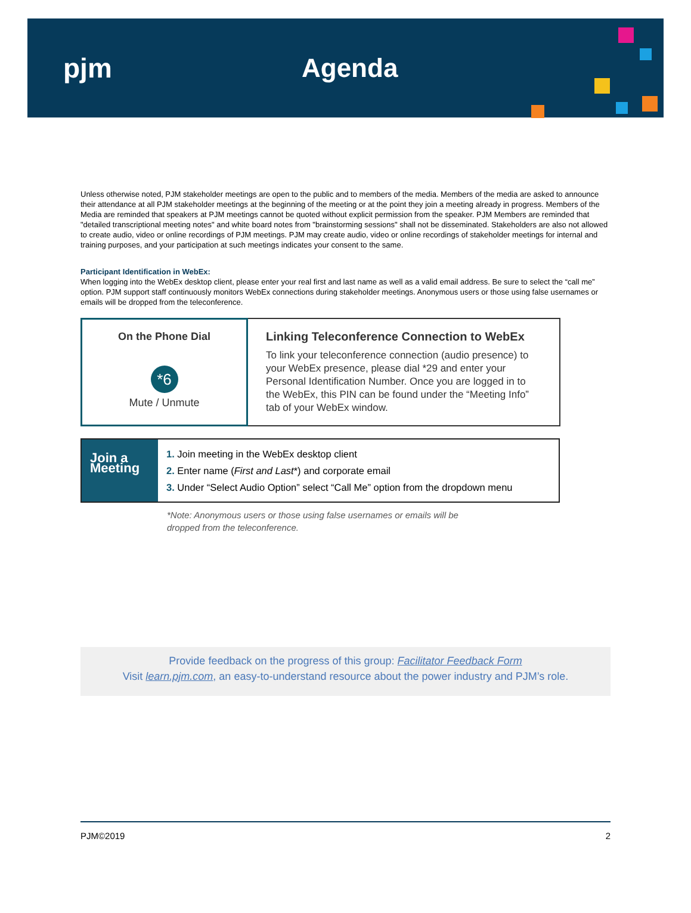pjm Agenda
Unless otherwise noted, PJM stakeholder meetings are open to the public and to members of the media. Members of the media are asked to announce their attendance at all PJM stakeholder meetings at the beginning of the meeting or at the point they join a meeting already in progress. Members of the Media are reminded that speakers at PJM meetings cannot be quoted without explicit permission from the speaker. PJM Members are reminded that "detailed transcriptional meeting notes" and white board notes from "brainstorming sessions" shall not be disseminated. Stakeholders are also not allowed to create audio, video or online recordings of PJM meetings. PJM may create audio, video or online recordings of stakeholder meetings for internal and training purposes, and your participation at such meetings indicates your consent to the same.
Participant Identification in WebEx:
When logging into the WebEx desktop client, please enter your real first and last name as well as a valid email address. Be sure to select the “call me” option. PJM support staff continuously monitors WebEx connections during stakeholder meetings. Anonymous users or those using false usernames or emails will be dropped from the teleconference.
On the Phone Dial
*6
Mute / Unmute
Linking Teleconference Connection to WebEx
To link your teleconference connection (audio presence) to your WebEx presence, please dial *29 and enter your Personal Identification Number. Once you are logged in to the WebEx, this PIN can be found under the “Meeting Info” tab of your WebEx window.
Join a Meeting
1. Join meeting in the WebEx desktop client
2. Enter name (First and Last*) and corporate email
3. Under “Select Audio Option” select “Call Me” option from the dropdown menu
*Note: Anonymous users or those using false usernames or emails will be
dropped from the teleconference.
Provide feedback on the progress of this group: Facilitator Feedback Form
Visit learn.pjm.com, an easy-to-understand resource about the power industry and PJM’s role.
PJM©2019 2